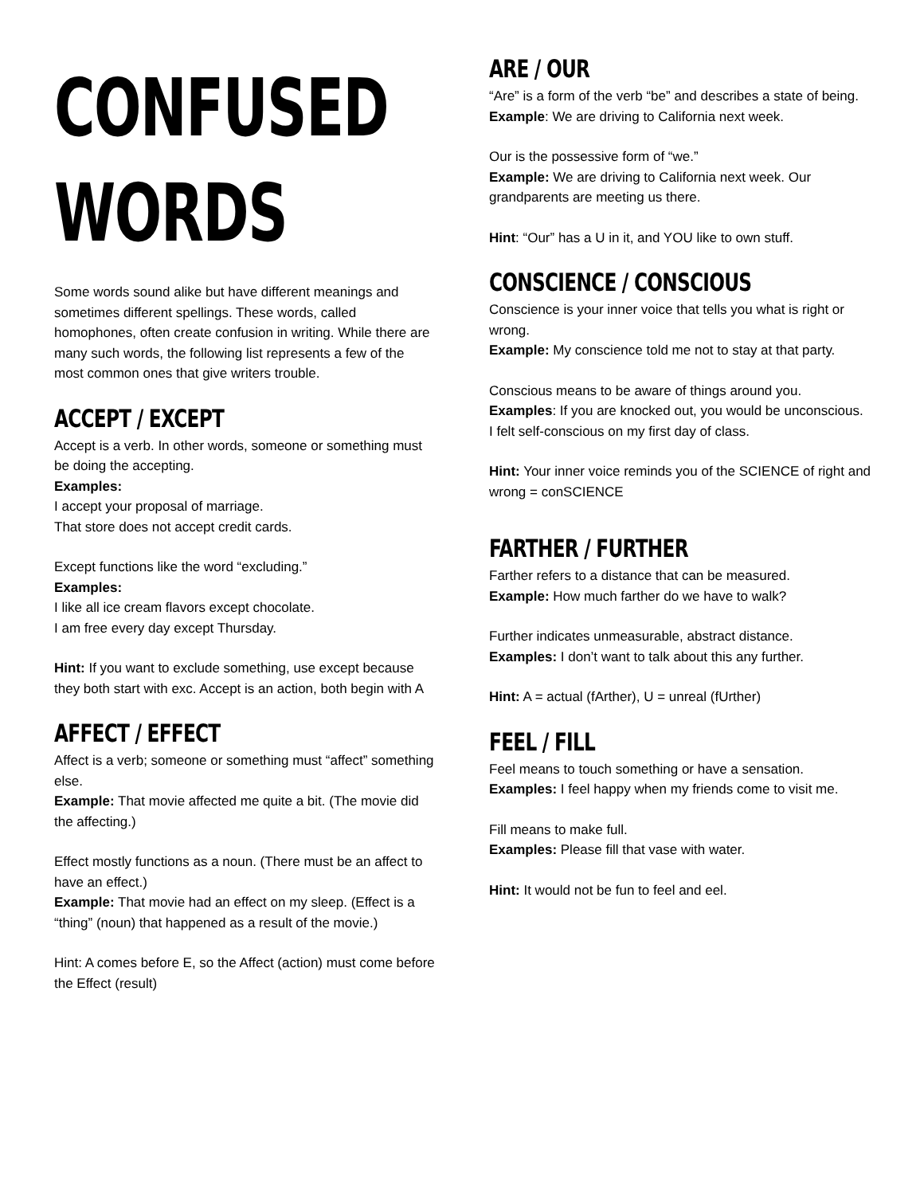CONFUSED
WORDS
Some words sound alike but have different meanings and sometimes different spellings. These words, called homophones, often create confusion in writing. While there are many such words, the following list represents a few of the most common ones that give writers trouble.
ACCEPT / EXCEPT
Accept is a verb. In other words, someone or something must be doing the accepting.
Examples:
I accept your proposal of marriage.
That store does not accept credit cards.
Except functions like the word “excluding.”
Examples:
I like all ice cream flavors except chocolate.
I am free every day except Thursday.
Hint: If you want to exclude something, use except because they both start with exc. Accept is an action, both begin with A
AFFECT / EFFECT
Affect is a verb; someone or something must “affect” something else.
Example: That movie affected me quite a bit. (The movie did the affecting.)
Effect mostly functions as a noun. (There must be an affect to have an effect.)
Example: That movie had an effect on my sleep. (Effect is a “thing” (noun) that happened as a result of the movie.)
Hint: A comes before E, so the Affect (action) must come before the Effect (result)
ARE / OUR
“Are” is a form of the verb “be” and describes a state of being.
Example: We are driving to California next week.
Our is the possessive form of “we.”
Example: We are driving to California next week. Our grandparents are meeting us there.
Hint: “Our” has a U in it, and YOU like to own stuff.
CONSCIENCE / CONSCIOUS
Conscience is your inner voice that tells you what is right or wrong.
Example: My conscience told me not to stay at that party.
Conscious means to be aware of things around you.
Examples: If you are knocked out, you would be unconscious.
I felt self-conscious on my first day of class.
Hint: Your inner voice reminds you of the SCIENCE of right and wrong = conSCIENCE
FARTHER / FURTHER
Farther refers to a distance that can be measured.
Example: How much farther do we have to walk?
Further indicates unmeasurable, abstract distance.
Examples: I don’t want to talk about this any further.
Hint: A = actual (fArther), U = unreal (fUrther)
FEEL / FILL
Feel means to touch something or have a sensation.
Examples: I feel happy when my friends come to visit me.
Fill means to make full.
Examples: Please fill that vase with water.
Hint: It would not be fun to feel and eel.